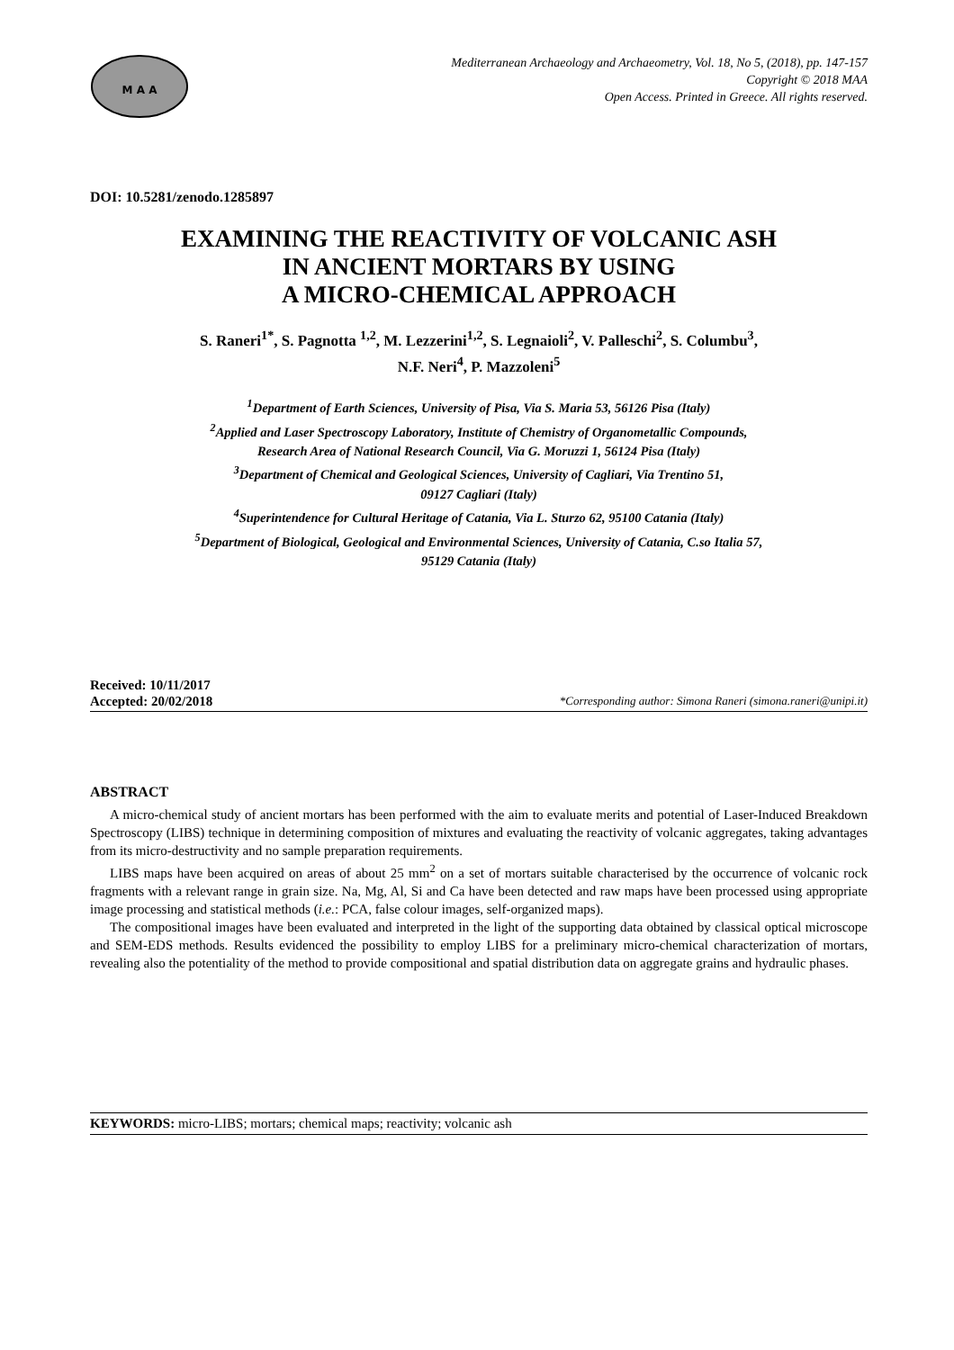M A A
Mediterranean Archaeology and Archaeometry, Vol. 18, No 5, (2018), pp. 147-157
Copyright © 2018 MAA
Open Access. Printed in Greece. All rights reserved.
DOI: 10.5281/zenodo.1285897
EXAMINING THE REACTIVITY OF VOLCANIC ASH
IN ANCIENT MORTARS BY USING
A MICRO-CHEMICAL APPROACH
S. Raneri<sup>1*</sup>, S. Pagnotta <sup>1,2</sup>, M. Lezzerini<sup>1,2</sup>, S. Legnaioli<sup>2</sup>, V. Palleschi<sup>2</sup>, S. Columbu<sup>3</sup>,
N.F. Neri<sup>4</sup>, P. Mazzoleni<sup>5</sup>
<sup>1</sup> Department of Earth Sciences, University of Pisa, Via S. Maria 53, 56126 Pisa (Italy)
<sup>2</sup> Applied and Laser Spectroscopy Laboratory, Institute of Chemistry of Organometallic Compounds,
Research Area of National Research Council, Via G. Moruzzi 1, 56124 Pisa (Italy)
<sup>3</sup> Department of Chemical and Geological Sciences, University of Cagliari, Via Trentino 51,
09127 Cagliari (Italy)
<sup>4</sup> Superintendence for Cultural Heritage of Catania, Via L. Sturzo 62, 95100 Catania (Italy)
<sup>5</sup> Department of Biological, Geological and Environmental Sciences, University of Catania, C.so Italia 57,
95129 Catania (Italy)
Received: 10/11/2017
Accepted: 20/02/2018 *Corresponding author: Simona Raneri (simona.raneri@unipi.it)
ABSTRACT
A micro-chemical study of ancient mortars has been performed with the aim to evaluate merits and potential of Laser-Induced Breakdown Spectroscopy (LIBS) technique in determining composition of mixtures and evaluating the reactivity of volcanic aggregates, taking advantages from its micro-destructivity and no sample preparation requirements.
LIBS maps have been acquired on areas of about 25 mm<sup>2</sup> on a set of mortars suitable characterised by the occurrence of volcanic rock fragments with a relevant range in grain size. Na, Mg, Al, Si and Ca have been detected and raw maps have been processed using appropriate image processing and statistical methods (i.e.: PCA, false colour images, self-organized maps).
The compositional images have been evaluated and interpreted in the light of the supporting data obtained by classical optical microscope and SEM-EDS methods. Results evidenced the possibility to employ LIBS for a preliminary micro-chemical characterization of mortars, revealing also the potentiality of the method to provide compositional and spatial distribution data on aggregate grains and hydraulic phases.
KEYWORDS: micro-LIBS; mortars; chemical maps; reactivity; volcanic ash